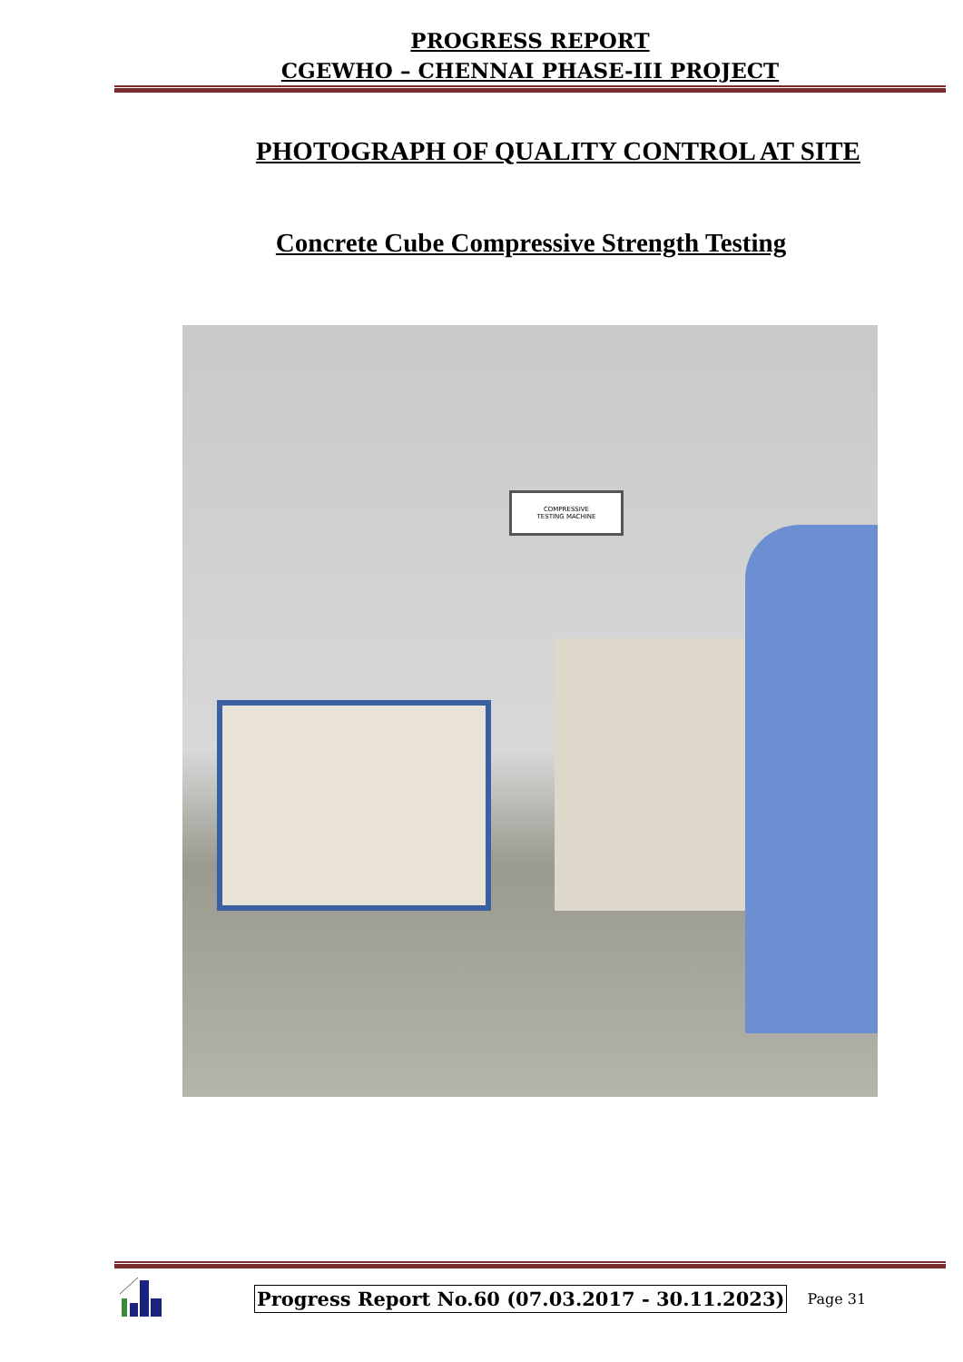PROGRESS REPORT
CGEWHO – CHENNAI PHASE-III PROJECT
PHOTOGRAPH OF QUALITY CONTROL AT SITE
Concrete Cube Compressive Strength Testing
COMPRESSIVE
TESTING MACHINE
Progress Report No.60 (07.03.2017 - 30.11.2023)
Page 31